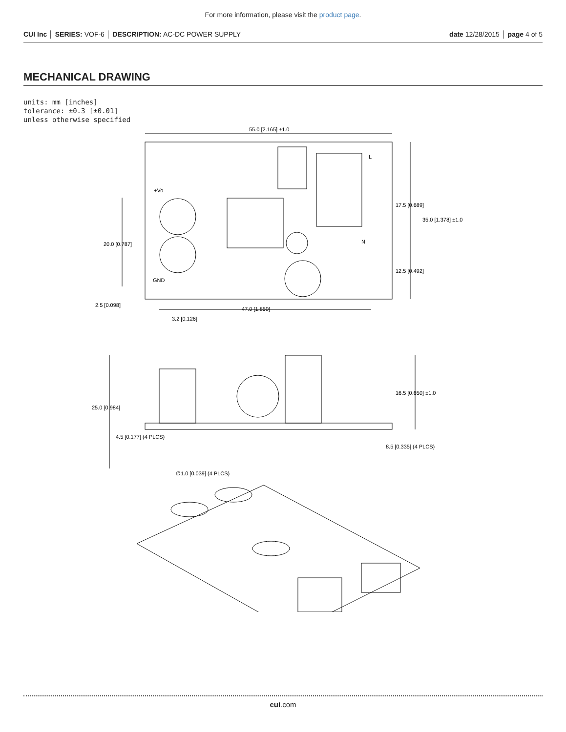For more information, please visit the product page.
CUI Inc │ SERIES: VOF-6 │ DESCRIPTION: AC-DC POWER SUPPLY
date 12/28/2015 │ page 4 of 5
MECHANICAL DRAWING
units: mm [inches]
tolerance: ±0.3 [±0.01]
unless otherwise specified
55.0 [2.165] ±1.0
35.0 [1.378] ±1.0
17.5 [0.689]
12.5 [0.492]
20.0 [0.787]
2.5 [0.098]
47.0 [1.850]
3.2 [0.126]
+Vo
GND
L
N
25.0 [0.984]
16.5 [0.650] ±1.0
4.5 [0.177] (4 PLCS)
8.5 [0.335] (4 PLCS)
∅1.0 [0.039] (4 PLCS)
cui.com